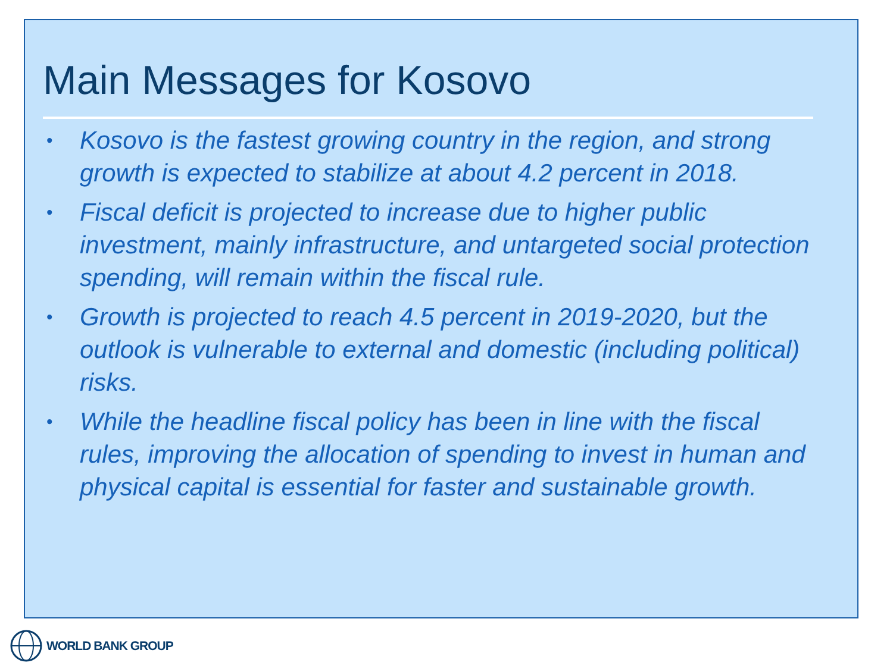Main Messages for Kosovo
• Kosovo is the fastest growing country in the region, and strong growth is expected to stabilize at about 4.2 percent in 2018.
• Fiscal deficit is projected to increase due to higher public investment, mainly infrastructure, and untargeted social protection spending, will remain within the fiscal rule.
• Growth is projected to reach 4.5 percent in 2019-2020, but the outlook is vulnerable to external and domestic (including political) risks.
• While the headline fiscal policy has been in line with the fiscal rules, improving the allocation of spending to invest in human and physical capital is essential for faster and sustainable growth.
WORLD BANK GROUP